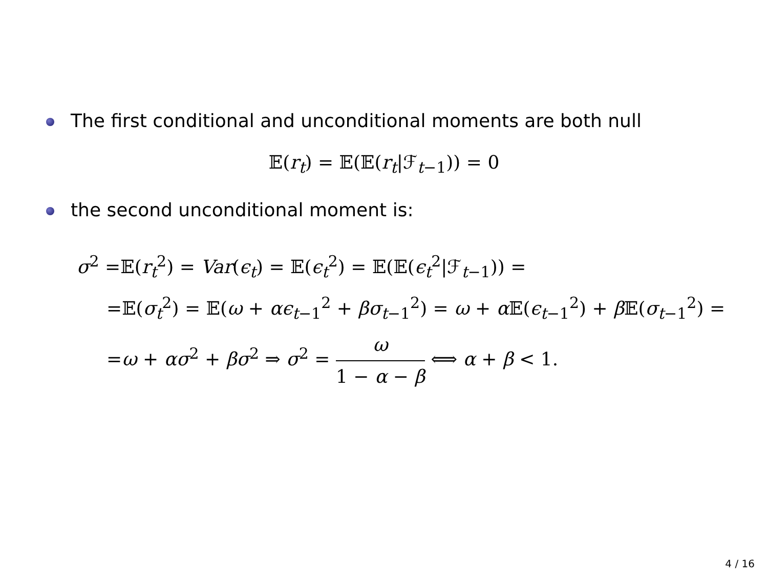The first conditional and unconditional moments are both null
𝔼(r<sub>t</sub>) = 𝔼(𝔼(r<sub>t</sub>|ℱ<sub>t−1</sub>)) = 0
the second unconditional moment is:
σ<sup>2</sup> =𝔼(r<sub>t</sub><sup>2</sup>) = Var(ϵ<sub>t</sub>) = 𝔼(ϵ<sub>t</sub><sup>2</sup>) = 𝔼(𝔼(ϵ<sub>t</sub><sup>2</sup>|ℱ<sub>t−1</sub>)) =
=𝔼(σ<sub>t</sub><sup>2</sup>) = 𝔼(ω + αϵ<sub>t−1</sub><sup>2</sup> + βσ<sub>t−1</sub><sup>2</sup>) = ω + α 𝔼(ϵ<sub>t−1</sub><sup>2</sup>) + β 𝔼(σ<sub>t−1</sub><sup>2</sup>) =
=ω + ασ<sup>2</sup> + βσ<sup>2</sup> ⇒ σ<sup>2</sup> = ω 1 − α − β ⟺ α + β < 1.
4 / 16